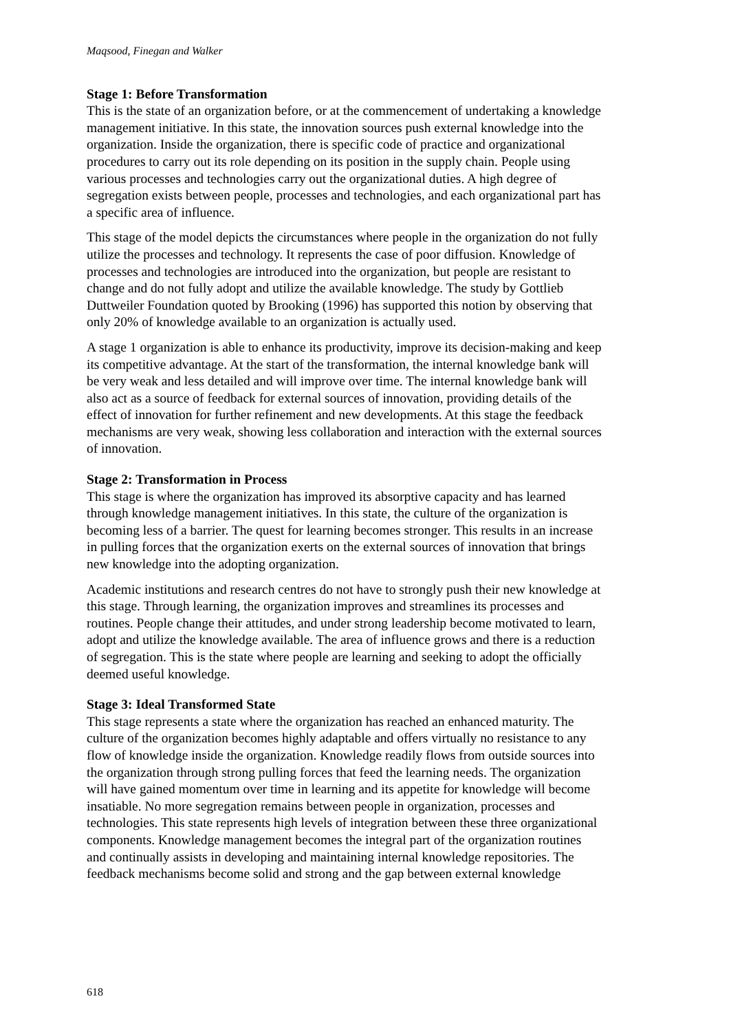Maqsood, Finegan and Walker
Stage 1: Before Transformation
This is the state of an organization before, or at the commencement of undertaking a knowledge management initiative. In this state, the innovation sources push external knowledge into the organization. Inside the organization, there is specific code of practice and organizational procedures to carry out its role depending on its position in the supply chain. People using various processes and technologies carry out the organizational duties. A high degree of segregation exists between people, processes and technologies, and each organizational part has a specific area of influence.
This stage of the model depicts the circumstances where people in the organization do not fully utilize the processes and technology. It represents the case of poor diffusion. Knowledge of processes and technologies are introduced into the organization, but people are resistant to change and do not fully adopt and utilize the available knowledge. The study by Gottlieb Duttweiler Foundation quoted by Brooking (1996) has supported this notion by observing that only 20% of knowledge available to an organization is actually used.
A stage 1 organization is able to enhance its productivity, improve its decision-making and keep its competitive advantage. At the start of the transformation, the internal knowledge bank will be very weak and less detailed and will improve over time. The internal knowledge bank will also act as a source of feedback for external sources of innovation, providing details of the effect of innovation for further refinement and new developments. At this stage the feedback mechanisms are very weak, showing less collaboration and interaction with the external sources of innovation.
Stage 2: Transformation in Process
This stage is where the organization has improved its absorptive capacity and has learned through knowledge management initiatives. In this state, the culture of the organization is becoming less of a barrier. The quest for learning becomes stronger. This results in an increase in pulling forces that the organization exerts on the external sources of innovation that brings new knowledge into the adopting organization.
Academic institutions and research centres do not have to strongly push their new knowledge at this stage. Through learning, the organization improves and streamlines its processes and routines. People change their attitudes, and under strong leadership become motivated to learn, adopt and utilize the knowledge available. The area of influence grows and there is a reduction of segregation. This is the state where people are learning and seeking to adopt the officially deemed useful knowledge.
Stage 3: Ideal Transformed State
This stage represents a state where the organization has reached an enhanced maturity. The culture of the organization becomes highly adaptable and offers virtually no resistance to any flow of knowledge inside the organization. Knowledge readily flows from outside sources into the organization through strong pulling forces that feed the learning needs. The organization will have gained momentum over time in learning and its appetite for knowledge will become insatiable. No more segregation remains between people in organization, processes and technologies. This state represents high levels of integration between these three organizational components. Knowledge management becomes the integral part of the organization routines and continually assists in developing and maintaining internal knowledge repositories. The feedback mechanisms become solid and strong and the gap between external knowledge
618